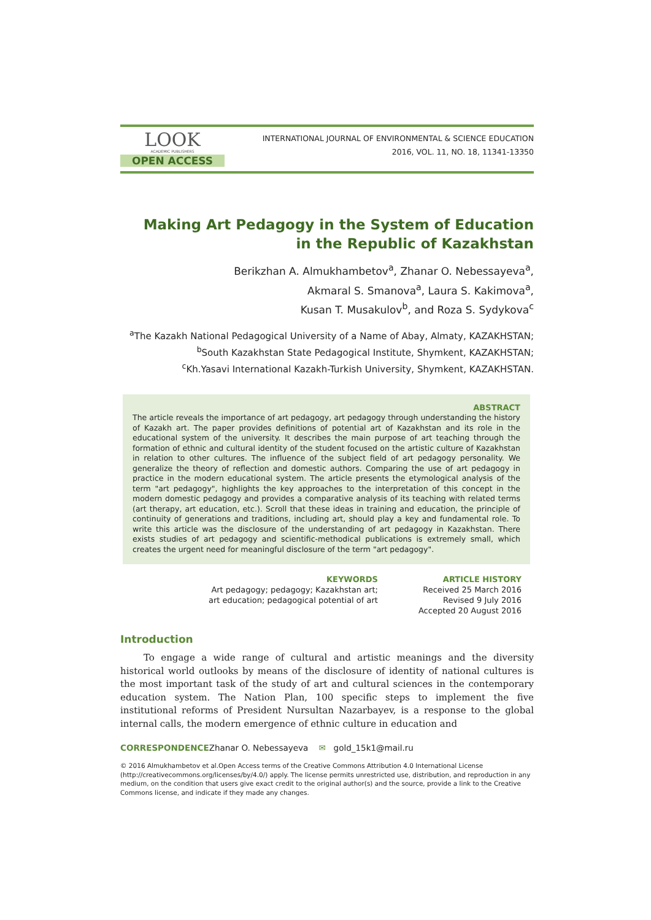LOOK
ACADEMIC PUBLISHERS
OPEN ACCESS
INTERNATIONAL JOURNAL OF ENVIRONMENTAL & SCIENCE EDUCATION
2016, VOL. 11, NO. 18, 11341-13350
Making Art Pedagogy in the System of Education
in the Republic of Kazakhstan
Berikzhan A. Almukhambetov<sup>a</sup>, Zhanar O. Nebessayeva<sup>a</sup>,
Akmaral S. Smanova<sup>a</sup>, Laura S. Kakimova<sup>a</sup>,
Kusan T. Musakulov<sup>b</sup>, and Roza S. Sydykova<sup>c</sup>
<sup>a</sup> The Kazakh National Pedagogical University of a Name of Abay, Almaty, KAZAKHSTAN;
<sup>b</sup> South Kazakhstan State Pedagogical Institute, Shymkent, KAZAKHSTAN;
<sup>c</sup> Kh.Yasavi International Kazakh-Turkish University, Shymkent, KAZAKHSTAN.
ABSTRACT
The article reveals the importance of art pedagogy, art pedagogy through understanding the history of Kazakh art. The paper provides definitions of potential art of Kazakhstan and its role in the educational system of the university. It describes the main purpose of art teaching through the formation of ethnic and cultural identity of the student focused on the artistic culture of Kazakhstan in relation to other cultures. The influence of the subject field of art pedagogy personality. We generalize the theory of reflection and domestic authors. Comparing the use of art pedagogy in practice in the modern educational system. The article presents the etymological analysis of the term "art pedagogy", highlights the key approaches to the interpretation of this concept in the modern domestic pedagogy and provides a comparative analysis of its teaching with related terms (art therapy, art education, etc.). Scroll that these ideas in training and education, the principle of continuity of generations and traditions, including art, should play a key and fundamental role. To write this article was the disclosure of the understanding of art pedagogy in Kazakhstan. There exists studies of art pedagogy and scientific-methodical publications is extremely small, which creates the urgent need for meaningful disclosure of the term "art pedagogy".
KEYWORDS
Art pedagogy; pedagogy; Kazakhstan art;
art education; pedagogical potential of art
ARTICLE HISTORY
Received 25 March 2016
Revised 9 July 2016
Accepted 20 August 2016
Introduction
To engage a wide range of cultural and artistic meanings and the diversity historical world outlooks by means of the disclosure of identity of national cultures is the most important task of the study of art and cultural sciences in the contemporary education system. The Nation Plan, 100 specific steps to implement the five institutional reforms of President Nursultan Nazarbayev, is a response to the global internal calls, the modern emergence of ethnic culture in education and
CORRESPONDENCEZhanar O. Nebessayeva ✉ gold_15k1@mail.ru
© 2016 Almukhambetov et al.Open Access terms of the Creative Commons Attribution 4.0 International License (http://creativecommons.org/licenses/by/4.0/) apply. The license permits unrestricted use, distribution, and reproduction in any medium, on the condition that users give exact credit to the original author(s) and the source, provide a link to the Creative Commons license, and indicate if they made any changes.